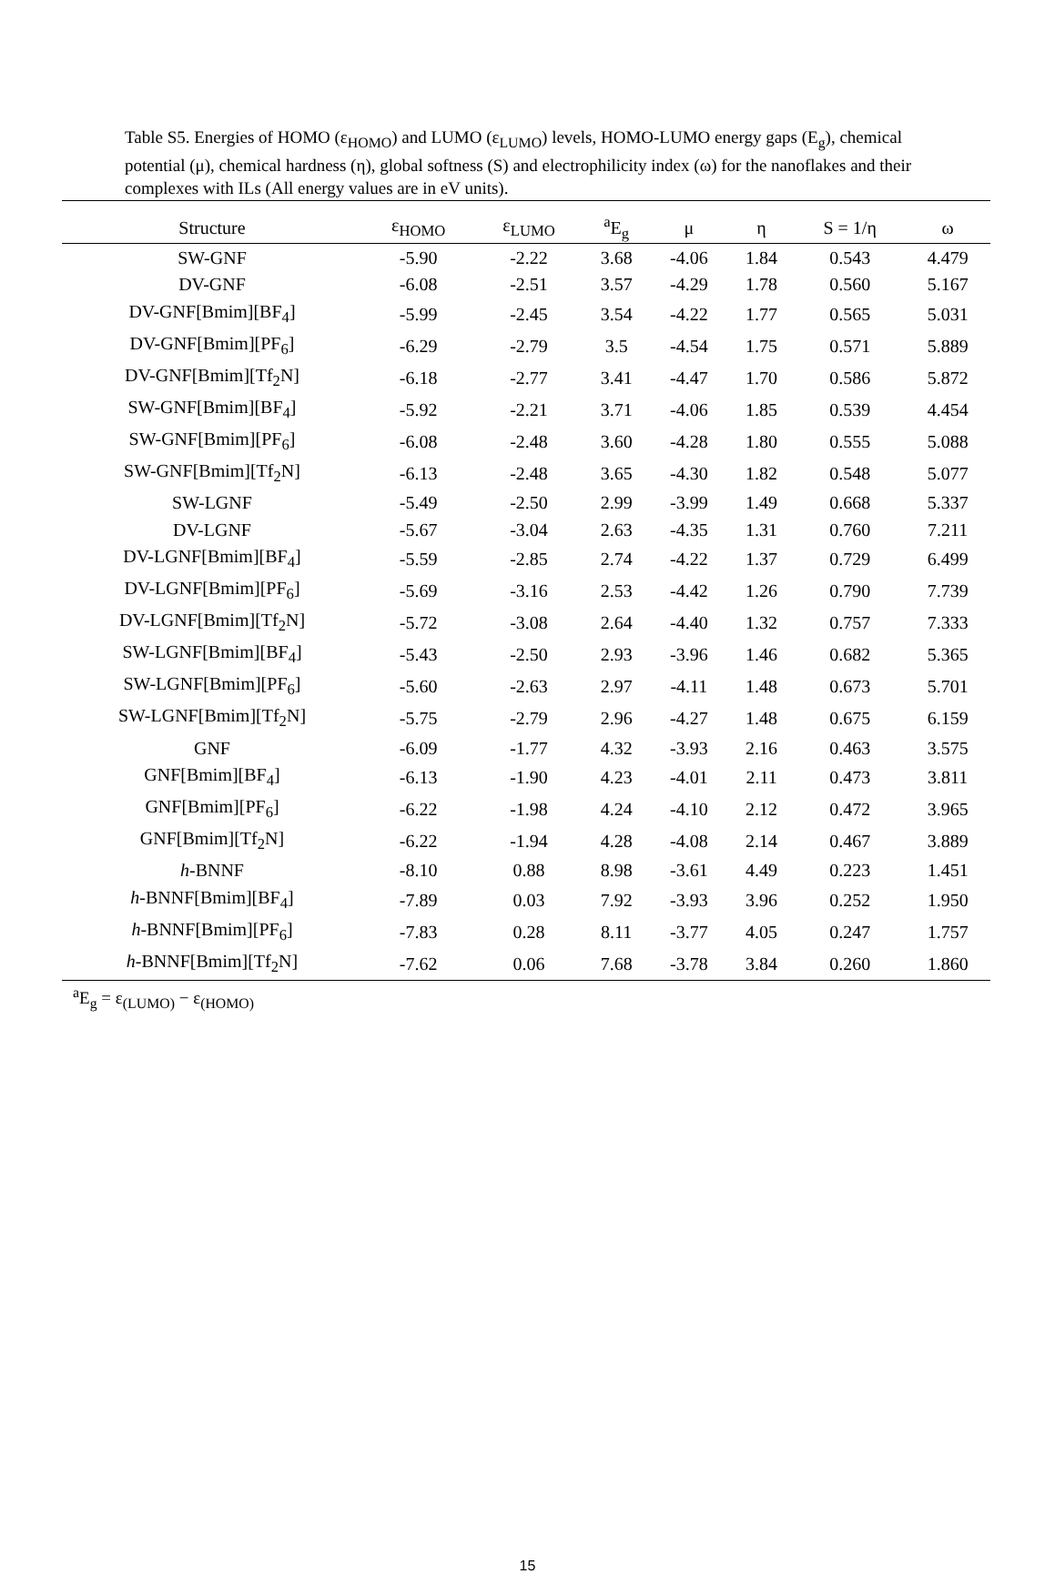Table S5. Energies of HOMO (ε<sub>HOMO</sub>) and LUMO (ε<sub>LUMO</sub>) levels, HOMO-LUMO energy gaps (E<sub>g</sub>), chemical potential (μ), chemical hardness (η), global softness (S) and electrophilicity index (ω) for the nanoflakes and their complexes with ILs (All energy values are in eV units).
| Structure | ε<sub>HOMO</sub> | ε<sub>LUMO</sub> | <sup>a</sup> E<sub>g</sub> | μ | η | S = 1/η | ω |
| --- | --- | --- | --- | --- | --- | --- | --- |
| SW-GNF | -5.90 | -2.22 | 3.68 | -4.06 | 1.84 | 0.543 | 4.479 |
| DV-GNF | -6.08 | -2.51 | 3.57 | -4.29 | 1.78 | 0.560 | 5.167 |
| DV-GNF[Bmim][BF<sub>4</sub>] | -5.99 | -2.45 | 3.54 | -4.22 | 1.77 | 0.565 | 5.031 |
| DV-GNF[Bmim][PF<sub>6</sub>] | -6.29 | -2.79 | 3.5 | -4.54 | 1.75 | 0.571 | 5.889 |
| DV-GNF[Bmim][Tf<sub>2</sub>N] | -6.18 | -2.77 | 3.41 | -4.47 | 1.70 | 0.586 | 5.872 |
| SW-GNF[Bmim][BF<sub>4</sub>] | -5.92 | -2.21 | 3.71 | -4.06 | 1.85 | 0.539 | 4.454 |
| SW-GNF[Bmim][PF<sub>6</sub>] | -6.08 | -2.48 | 3.60 | -4.28 | 1.80 | 0.555 | 5.088 |
| SW-GNF[Bmim][Tf<sub>2</sub>N] | -6.13 | -2.48 | 3.65 | -4.30 | 1.82 | 0.548 | 5.077 |
| SW-LGNF | -5.49 | -2.50 | 2.99 | -3.99 | 1.49 | 0.668 | 5.337 |
| DV-LGNF | -5.67 | -3.04 | 2.63 | -4.35 | 1.31 | 0.760 | 7.211 |
| DV-LGNF[Bmim][BF<sub>4</sub>] | -5.59 | -2.85 | 2.74 | -4.22 | 1.37 | 0.729 | 6.499 |
| DV-LGNF[Bmim][PF<sub>6</sub>] | -5.69 | -3.16 | 2.53 | -4.42 | 1.26 | 0.790 | 7.739 |
| DV-LGNF[Bmim][Tf<sub>2</sub>N] | -5.72 | -3.08 | 2.64 | -4.40 | 1.32 | 0.757 | 7.333 |
| SW-LGNF[Bmim][BF<sub>4</sub>] | -5.43 | -2.50 | 2.93 | -3.96 | 1.46 | 0.682 | 5.365 |
| SW-LGNF[Bmim][PF<sub>6</sub>] | -5.60 | -2.63 | 2.97 | -4.11 | 1.48 | 0.673 | 5.701 |
| SW-LGNF[Bmim][Tf<sub>2</sub>N] | -5.75 | -2.79 | 2.96 | -4.27 | 1.48 | 0.675 | 6.159 |
| GNF | -6.09 | -1.77 | 4.32 | -3.93 | 2.16 | 0.463 | 3.575 |
| GNF[Bmim][BF<sub>4</sub>] | -6.13 | -1.90 | 4.23 | -4.01 | 2.11 | 0.473 | 3.811 |
| GNF[Bmim][PF<sub>6</sub>] | -6.22 | -1.98 | 4.24 | -4.10 | 2.12 | 0.472 | 3.965 |
| GNF[Bmim][Tf<sub>2</sub>N] | -6.22 | -1.94 | 4.28 | -4.08 | 2.14 | 0.467 | 3.889 |
| h -BNNF | -8.10 | 0.88 | 8.98 | -3.61 | 4.49 | 0.223 | 1.451 |
| h -BNNF[Bmim][BF<sub>4</sub>] | -7.89 | 0.03 | 7.92 | -3.93 | 3.96 | 0.252 | 1.950 |
| h -BNNF[Bmim][PF<sub>6</sub>] | -7.83 | 0.28 | 8.11 | -3.77 | 4.05 | 0.247 | 1.757 |
| h -BNNF[Bmim][Tf<sub>2</sub>N] | -7.62 | 0.06 | 7.68 | -3.78 | 3.84 | 0.260 | 1.860 |
<sup>a</sup> E<sub>g</sub> = ε<sub>(LUMO)</sub> − ε<sub>(HOMO)</sub>
15